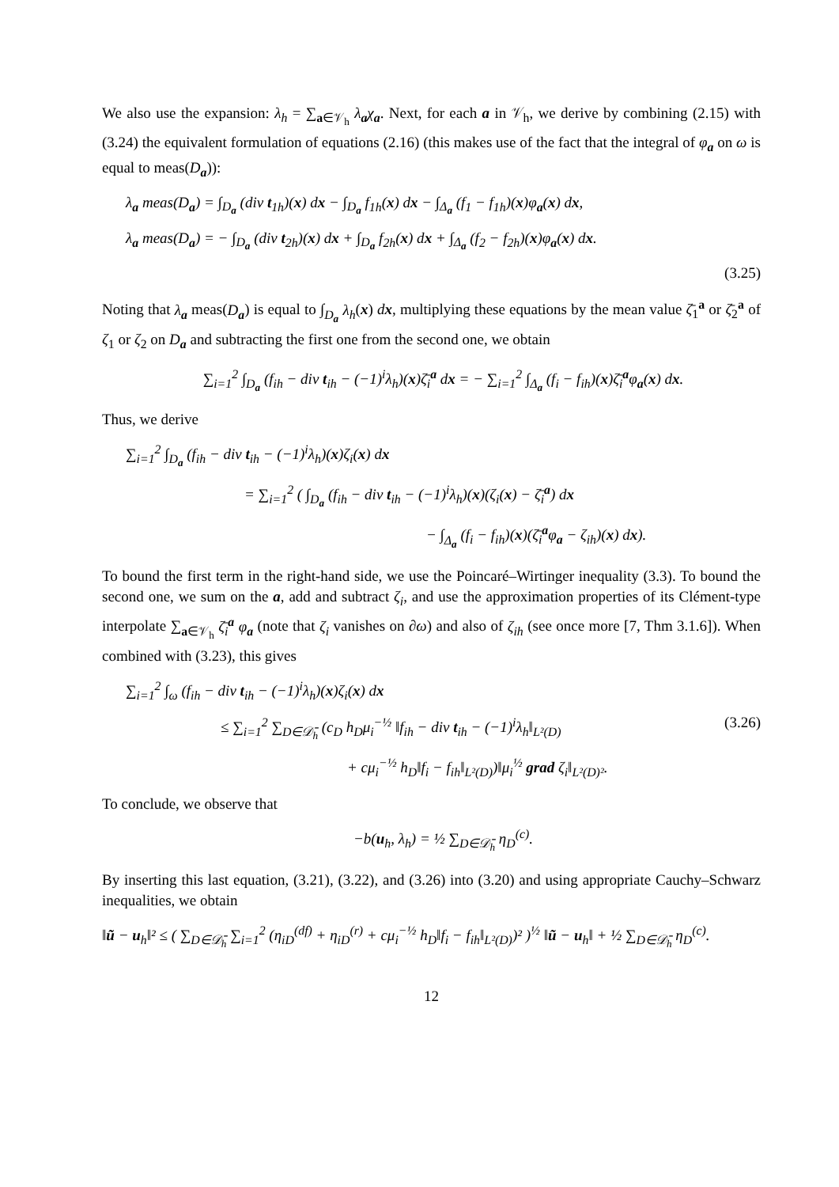We also use the expansion: λ<sub>h</sub> = ∑<sub>a∈𝒱<sub>h</sub></sub> λ<sub>a</sub>χ<sub>a</sub>. Next, for each a in 𝒱<sub>h</sub>, we derive by combining (2.15) with (3.24) the equivalent formulation of equations (2.16) (this makes use of the fact that the integral of φ<sub>a</sub> on ω is equal to meas(D<sub>a</sub>)):
λ<sub>a</sub> meas(D<sub>a</sub>) = ∫<sub>D<sub>a</sub></sub> (div t<sub>1h</sub>)(x) dx − ∫<sub>D<sub>a</sub></sub> f<sub>1h</sub>(x) dx − ∫<sub>Δ<sub>a</sub></sub> (f<sub>1</sub> − f<sub>1h</sub>)(x)φ<sub>a</sub>(x) dx,
λ<sub>a</sub> meas(D<sub>a</sub>) = − ∫<sub>D<sub>a</sub></sub> (div t<sub>2h</sub>)(x) dx + ∫<sub>D<sub>a</sub></sub> f<sub>2h</sub>(x) dx + ∫<sub>Δ<sub>a</sub></sub> (f<sub>2</sub> − f<sub>2h</sub>)(x)φ<sub>a</sub>(x) dx.
(3.25)
Noting that λ<sub>a</sub> meas(D<sub>a</sub>) is equal to ∫<sub>D<sub>a</sub></sub> λ<sub>h</sub>(x) dx, multiplying these equations by the mean value ζ̄<sub>1</sub><sup>a</sup> or ζ̄<sub>2</sub><sup>a</sup> of ζ<sub>1</sub> or ζ<sub>2</sub> on D<sub>a</sub> and subtracting the first one from the second one, we obtain
∑<sub>i=1</sub><sup>2</sup> ∫<sub>D<sub>a</sub></sub> (f<sub>ih</sub> − div t<sub>ih</sub> − (−1)<sup>i</sup>λ<sub>h</sub>)(x)ζ̄<sub>i</sub><sup>a</sup> dx = − ∑<sub>i=1</sub><sup>2</sup> ∫<sub>Δ<sub>a</sub></sub> (f<sub>i</sub> − f<sub>ih</sub>)(x)ζ̄<sub>i</sub><sup>a</sup>φ<sub>a</sub>(x) dx.
Thus, we derive
∑<sub>i=1</sub><sup>2</sup> ∫<sub>D<sub>a</sub></sub> (f<sub>ih</sub> − div t<sub>ih</sub> − (−1)<sup>i</sup>λ<sub>h</sub>)(x)ζ<sub>i</sub>(x) dx
= ∑<sub>i=1</sub><sup>2</sup> ( ∫<sub>D<sub>a</sub></sub> (f<sub>ih</sub> − div t<sub>ih</sub> − (−1)<sup>i</sup>λ<sub>h</sub>)(x)(ζ<sub>i</sub>(x) − ζ̄<sub>i</sub><sup>a</sup>) dx
− ∫<sub>Δ<sub>a</sub></sub> (f<sub>i</sub> − f<sub>ih</sub>)(x)(ζ̄<sub>i</sub><sup>a</sup>φ<sub>a</sub> − ζ<sub>ih</sub>)(x) dx).
To bound the first term in the right-hand side, we use the Poincaré–Wirtinger inequality (3.3). To bound the second one, we sum on the a, add and subtract ζ<sub>i</sub>, and use the approximation properties of its Clément-type interpolate ∑<sub>a∈𝒱<sub>h</sub></sub> ζ̄<sub>i</sub><sup>a</sup> φ<sub>a</sub> (note that ζ<sub>i</sub> vanishes on ∂ω) and also of ζ<sub>ih</sub> (see once more [7, Thm 3.1.6]). When combined with (3.23), this gives
∑<sub>i=1</sub><sup>2</sup> ∫<sub>ω</sub> (f<sub>ih</sub> − div t<sub>ih</sub> − (−1)<sup>i</sup>λ<sub>h</sub>)(x)ζ<sub>i</sub>(x) dx
≤ ∑<sub>i=1</sub><sup>2</sup> ∑<sub>D∈𝒟̄<sub>h</sub></sub> (c<sub>D</sub> h<sub>D</sub>μ<sub>i</sub><sup>−½</sup> ‖f<sub>ih</sub> − div t<sub>ih</sub> − (−1)<sup>i</sup>λ<sub>h</sub>‖<sub>L²(D)</sub> (3.26)
+ cμ<sub>i</sub><sup>−½</sup> h<sub>D</sub>‖f<sub>i</sub> − f<sub>ih</sub>‖<sub>L²(D)</sub>)‖μ<sub>i</sub><sup>½</sup> grad ζ<sub>i</sub>‖<sub>L²(D)²</sub>.
To conclude, we observe that
−b(u<sub>h</sub>, λ<sub>h</sub>) = ½ ∑<sub>D∈𝒟̄<sub>h</sub></sub> η<sub>D</sub><sup>(c)</sup>.
By inserting this last equation, (3.21), (3.22), and (3.26) into (3.20) and using appropriate Cauchy–Schwarz inequalities, we obtain
‖ũ − u<sub>h</sub>‖² ≤ ( ∑<sub>D∈𝒟̄<sub>h</sub></sub> ∑<sub>i=1</sub><sup>2</sup> (η<sub>iD</sub><sup>(df)</sup> + η<sub>iD</sub><sup>(r)</sup> + cμ<sub>i</sub><sup>−½</sup> h<sub>D</sub>‖f<sub>i</sub> − f<sub>ih</sub>‖<sub>L²(D)</sub>)² )<sup>½</sup> ‖ũ − u<sub>h</sub>‖ + ½ ∑<sub>D∈𝒟̄<sub>h</sub></sub> η<sub>D</sub><sup>(c)</sup>.
12